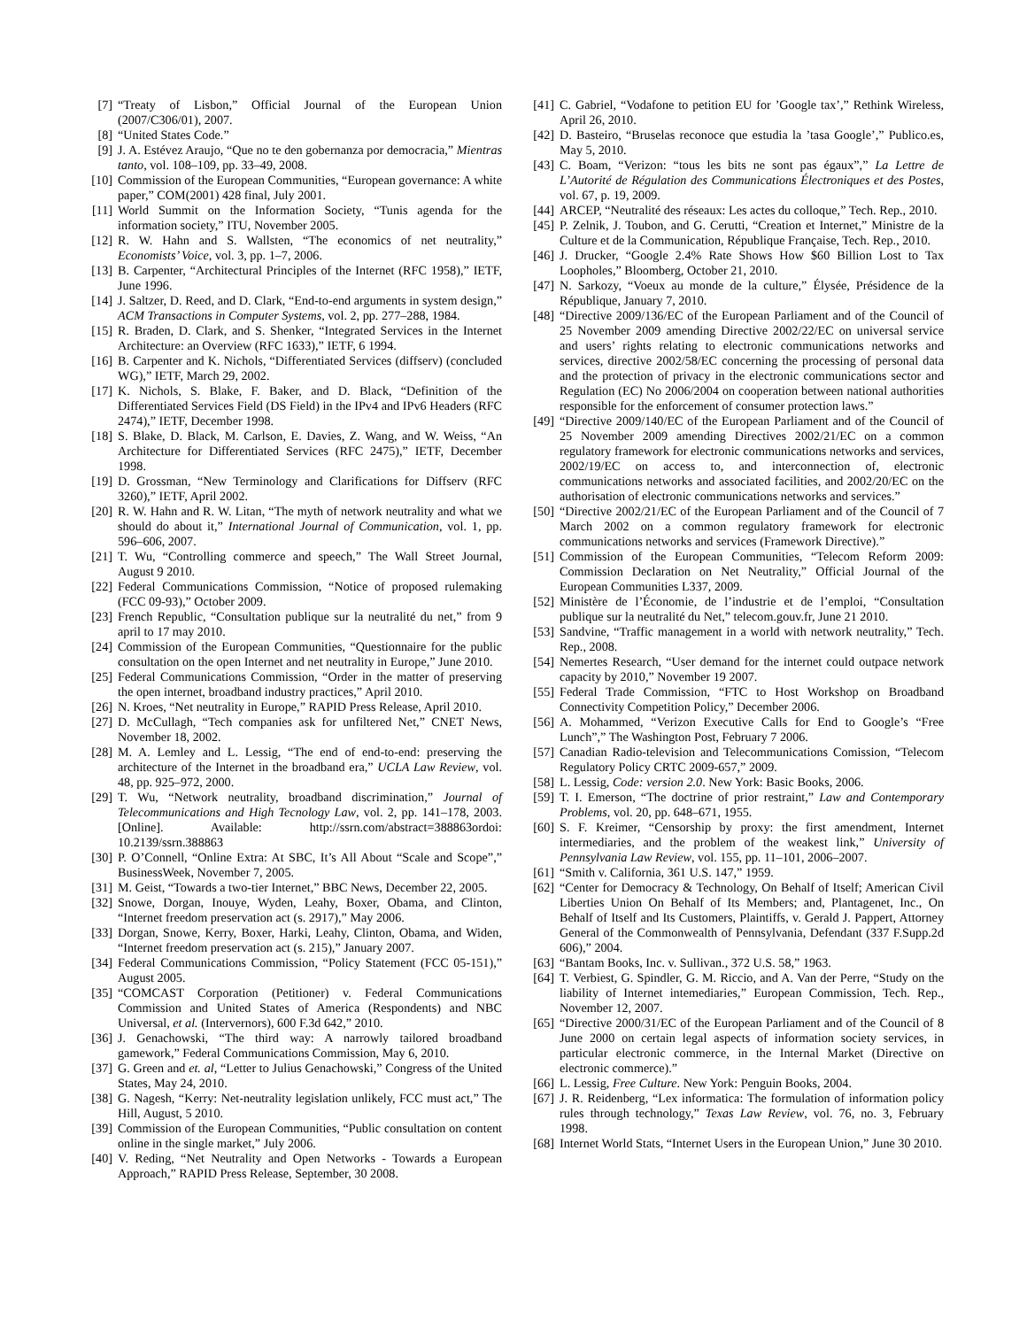[7] “Treaty of Lisbon,” Official Journal of the European Union (2007/C306/01), 2007.
[8] “United States Code.”
[9] J. A. Estévez Araujo, “Que no te den gobernanza por democracia,” Mientras tanto, vol. 108–109, pp. 33–49, 2008.
[10] Commission of the European Communities, “European governance: A white paper,” COM(2001) 428 final, July 2001.
[11] World Summit on the Information Society, “Tunis agenda for the information society,” ITU, November 2005.
[12] R. W. Hahn and S. Wallsten, “The economics of net neutrality,” Economists’ Voice, vol. 3, pp. 1–7, 2006.
[13] B. Carpenter, “Architectural Principles of the Internet (RFC 1958),” IETF, June 1996.
[14] J. Saltzer, D. Reed, and D. Clark, “End-to-end arguments in system design,” ACM Transactions in Computer Systems, vol. 2, pp. 277–288, 1984.
[15] R. Braden, D. Clark, and S. Shenker, “Integrated Services in the Internet Architecture: an Overview (RFC 1633),” IETF, 6 1994.
[16] B. Carpenter and K. Nichols, “Differentiated Services (diffserv) (concluded WG),” IETF, March 29, 2002.
[17] K. Nichols, S. Blake, F. Baker, and D. Black, “Definition of the Differentiated Services Field (DS Field) in the IPv4 and IPv6 Headers (RFC 2474),” IETF, December 1998.
[18] S. Blake, D. Black, M. Carlson, E. Davies, Z. Wang, and W. Weiss, “An Architecture for Differentiated Services (RFC 2475),” IETF, December 1998.
[19] D. Grossman, “New Terminology and Clarifications for Diffserv (RFC 3260),” IETF, April 2002.
[20] R. W. Hahn and R. W. Litan, “The myth of network neutrality and what we should do about it,” International Journal of Communication, vol. 1, pp. 596–606, 2007.
[21] T. Wu, “Controlling commerce and speech,” The Wall Street Journal, August 9 2010.
[22] Federal Communications Commission, “Notice of proposed rulemaking (FCC 09-93),” October 2009.
[23] French Republic, “Consultation publique sur la neutralité du net,” from 9 april to 17 may 2010.
[24] Commission of the European Communities, “Questionnaire for the public consultation on the open Internet and net neutrality in Europe,” June 2010.
[25] Federal Communications Commission, “Order in the matter of preserving the open internet, broadband industry practices,” April 2010.
[26] N. Kroes, “Net neutrality in Europe,” RAPID Press Release, April 2010.
[27] D. McCullagh, “Tech companies ask for unfiltered Net,” CNET News, November 18, 2002.
[28] M. A. Lemley and L. Lessig, “The end of end-to-end: preserving the architecture of the Internet in the broadband era,” UCLA Law Review, vol. 48, pp. 925–972, 2000.
[29] T. Wu, “Network neutrality, broadband discrimination,” Journal of Telecommunications and High Tecnology Law, vol. 2, pp. 141–178, 2003. [Online]. Available: http://ssrn.com/abstract=388863ordoi: 10.2139/ssrn.388863
[30] P. O’Connell, “Online Extra: At SBC, It’s All About “Scale and Scope”,” BusinessWeek, November 7, 2005.
[31] M. Geist, “Towards a two-tier Internet,” BBC News, December 22, 2005.
[32] Snowe, Dorgan, Inouye, Wyden, Leahy, Boxer, Obama, and Clinton, “Internet freedom preservation act (s. 2917),” May 2006.
[33] Dorgan, Snowe, Kerry, Boxer, Harki, Leahy, Clinton, Obama, and Widen, “Internet freedom preservation act (s. 215),” January 2007.
[34] Federal Communications Commission, “Policy Statement (FCC 05-151),” August 2005.
[35] “COMCAST Corporation (Petitioner) v. Federal Communications Commission and United States of America (Respondents) and NBC Universal, et al. (Intervernors), 600 F.3d 642,” 2010.
[36] J. Genachowski, “The third way: A narrowly tailored broadband gamework,” Federal Communications Commission, May 6, 2010.
[37] G. Green and et. al, “Letter to Julius Genachowski,” Congress of the United States, May 24, 2010.
[38] G. Nagesh, “Kerry: Net-neutrality legislation unlikely, FCC must act,” The Hill, August, 5 2010.
[39] Commission of the European Communities, “Public consultation on content online in the single market,” July 2006.
[40] V. Reding, “Net Neutrality and Open Networks - Towards a European Approach,” RAPID Press Release, September, 30 2008.
[41] C. Gabriel, “Vodafone to petition EU for ’Google tax’,” Rethink Wireless, April 26, 2010.
[42] D. Basteiro, “Bruselas reconoce que estudia la ’tasa Google’,” Publico.es, May 5, 2010.
[43] C. Boam, “Verizon: “tous les bits ne sont pas égaux”,” La Lettre de L’Autorité de Régulation des Communications Électroniques et des Postes, vol. 67, p. 19, 2009.
[44] ARCEP, “Neutralité des réseaux: Les actes du colloque,” Tech. Rep., 2010.
[45] P. Zelnik, J. Toubon, and G. Cerutti, “Creation et Internet,” Ministre de la Culture et de la Communication, République Française, Tech. Rep., 2010.
[46] J. Drucker, “Google 2.4% Rate Shows How $60 Billion Lost to Tax Loopholes,” Bloomberg, October 21, 2010.
[47] N. Sarkozy, “Voeux au monde de la culture,” Élysée, Présidence de la République, January 7, 2010.
[48] “Directive 2009/136/EC of the European Parliament and of the Council of 25 November 2009 amending Directive 2002/22/EC on universal service and users’ rights relating to electronic communications networks and services, directive 2002/58/EC concerning the processing of personal data and the protection of privacy in the electronic communications sector and Regulation (EC) No 2006/2004 on cooperation between national authorities responsible for the enforcement of consumer protection laws.”
[49] “Directive 2009/140/EC of the European Parliament and of the Council of 25 November 2009 amending Directives 2002/21/EC on a common regulatory framework for electronic communications networks and services, 2002/19/EC on access to, and interconnection of, electronic communications networks and associated facilities, and 2002/20/EC on the authorisation of electronic communications networks and services.”
[50] “Directive 2002/21/EC of the European Parliament and of the Council of 7 March 2002 on a common regulatory framework for electronic communications networks and services (Framework Directive).”
[51] Commission of the European Communities, “Telecom Reform 2009: Commission Declaration on Net Neutrality,” Official Journal of the European Communities L337, 2009.
[52] Ministère de l’Économie, de l’industrie et de l’emploi, “Consultation publique sur la neutralité du Net,” telecom.gouv.fr, June 21 2010.
[53] Sandvine, “Traffic management in a world with network neutrality,” Tech. Rep., 2008.
[54] Nemertes Research, “User demand for the internet could outpace network capacity by 2010,” November 19 2007.
[55] Federal Trade Commission, “FTC to Host Workshop on Broadband Connectivity Competition Policy,” December 2006.
[56] A. Mohammed, “Verizon Executive Calls for End to Google’s “Free Lunch”,” The Washington Post, February 7 2006.
[57] Canadian Radio-television and Telecommunications Comission, “Telecom Regulatory Policy CRTC 2009-657,” 2009.
[58] L. Lessig, Code: version 2.0. New York: Basic Books, 2006.
[59] T. I. Emerson, “The doctrine of prior restraint,” Law and Contemporary Problems, vol. 20, pp. 648–671, 1955.
[60] S. F. Kreimer, “Censorship by proxy: the first amendment, Internet intermediaries, and the problem of the weakest link,” University of Pennsylvania Law Review, vol. 155, pp. 11–101, 2006–2007.
[61] “Smith v. California, 361 U.S. 147,” 1959.
[62] “Center for Democracy & Technology, On Behalf of Itself; American Civil Liberties Union On Behalf of Its Members; and, Plantagenet, Inc., On Behalf of Itself and Its Customers, Plaintiffs, v. Gerald J. Pappert, Attorney General of the Commonwealth of Pennsylvania, Defendant (337 F.Supp.2d 606),” 2004.
[63] “Bantam Books, Inc. v. Sullivan., 372 U.S. 58,” 1963.
[64] T. Verbiest, G. Spindler, G. M. Riccio, and A. Van der Perre, “Study on the liability of Internet intemediaries,” European Commission, Tech. Rep., November 12, 2007.
[65] “Directive 2000/31/EC of the European Parliament and of the Council of 8 June 2000 on certain legal aspects of information society services, in particular electronic commerce, in the Internal Market (Directive on electronic commerce).”
[66] L. Lessig, Free Culture. New York: Penguin Books, 2004.
[67] J. R. Reidenberg, “Lex informatica: The formulation of information policy rules through technology,” Texas Law Review, vol. 76, no. 3, February 1998.
[68] Internet World Stats, “Internet Users in the European Union,” June 30 2010.